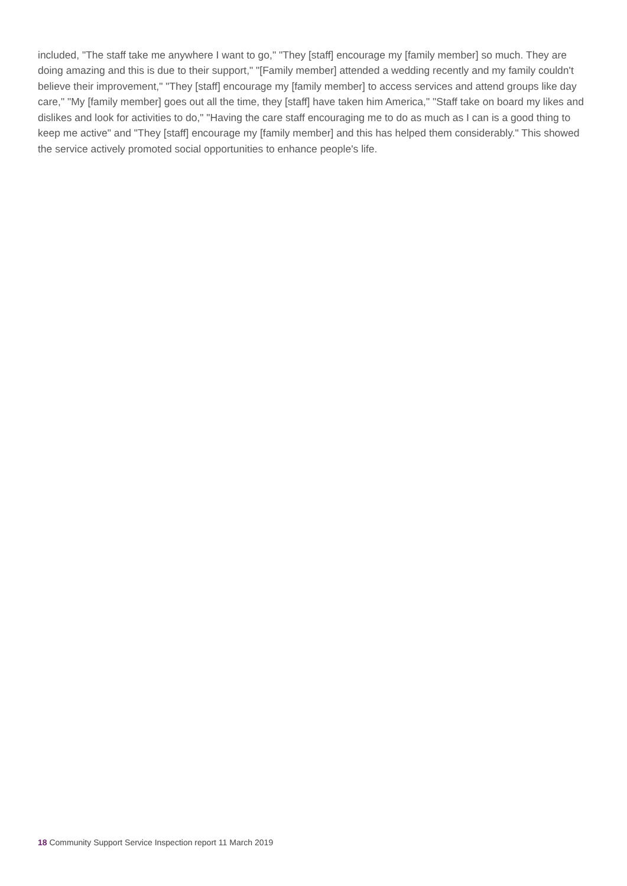included, "The staff take me anywhere I want to go," "They [staff] encourage my [family member] so much. They are doing amazing and this is due to their support," "[Family member] attended a wedding recently and my family couldn't believe their improvement," "They [staff] encourage my [family member] to access services and attend groups like day care," "My [family member] goes out all the time, they [staff] have taken him America," "Staff take on board my likes and dislikes and look for activities to do," "Having the care staff encouraging me to do as much as I can is a good thing to keep me active" and "They [staff] encourage my [family member] and this has helped them considerably." This showed the service actively promoted social opportunities to enhance people's life.
18 Community Support Service Inspection report 11 March 2019